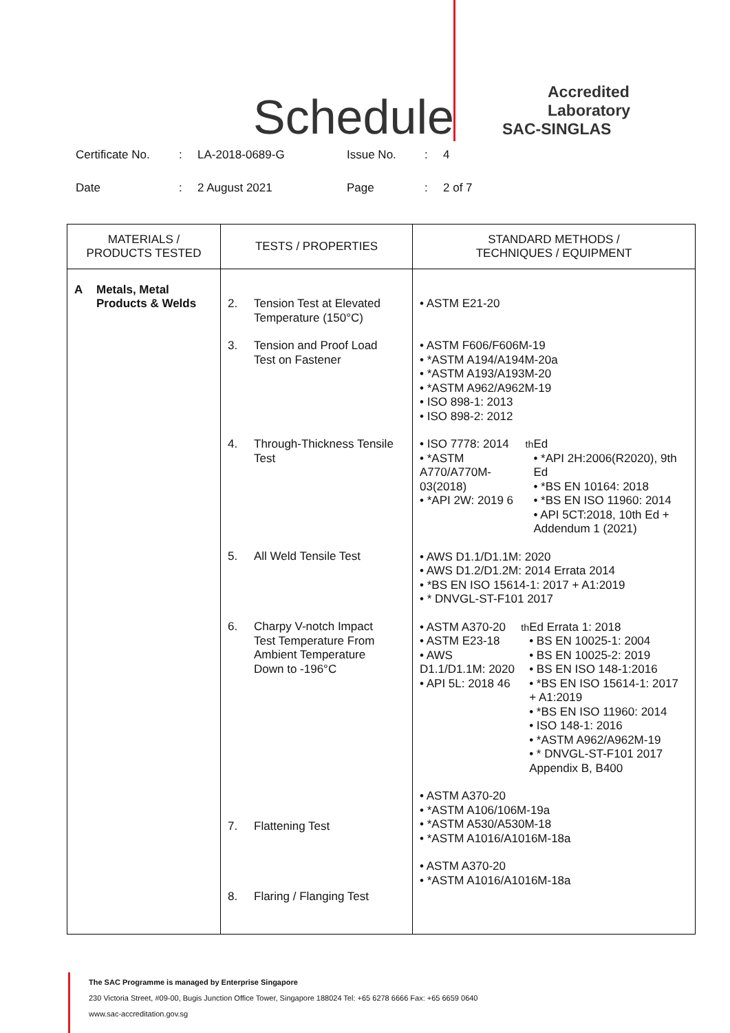Schedule
Accredited
Laboratory
SAC-SINGLAS
Certificate No.: LA-2018-0689-G Issue No.: 4
Date: 2 August 2021 Page: 2 of 7
| MATERIALS / PRODUCTS TESTED | TESTS / PROPERTIES | STANDARD METHODS / TECHNIQUES / EQUIPMENT |
| --- | --- | --- |
| A Metals, Metal Products & Welds | 2. Tension Test at Elevated Temperature (150°C) 3. Tension and Proof Load Test on Fastener 4. Through-Thickness Tensile Test 5. All Weld Tensile Test 6. Charpy V-notch Impact Test Temperature From Ambient Temperature Down to -196°C 7. Flattening Test 8. Flaring / Flanging Test | • ASTM E21-20 • ASTM F606/F606M-19 • *ASTM A194/A194M-20a • *ASTM A193/A193M-20 • *ASTM A962/A962M-19 • ISO 898-1: 2013 • ISO 898-2: 2012 • ISO 7778: 2014 • *ASTM A770/A770M-03(2018) • *API 2W: 2019 6<sup>th</sup> Ed • *API 2H:2006(R2020), 9th Ed • *BS EN 10164: 2018 • *BS EN ISO 11960: 2014 • API 5CT:2018, 10th Ed + Addendum 1 (2021) • AWS D1.1/D1.1M: 2020 • AWS D1.2/D1.2M: 2014 Errata 2014 • *BS EN ISO 15614-1: 2017 + A1:2019 • * DNVGL-ST-F101 2017 • ASTM A370-20 • ASTM E23-18 • AWS D1.1/D1.1M: 2020 • API 5L: 2018 46<sup>th</sup> Ed Errata 1: 2018 • BS EN 10025-1: 2004 • BS EN 10025-2: 2019 • BS EN ISO 148-1:2016 • *BS EN ISO 15614-1: 2017 + A1:2019 • *BS EN ISO 11960: 2014 • ISO 148-1: 2016 • *ASTM A962/A962M-19 • * DNVGL-ST-F101 2017 Appendix B, B400 • ASTM A370-20 • *ASTM A106/106M-19a • *ASTM A530/A530M-18 • *ASTM A1016/A1016M-18a • ASTM A370-20 • *ASTM A1016/A1016M-18a |
The SAC Programme is managed by Enterprise Singapore
230 Victoria Street, #09-00, Bugis Junction Office Tower, Singapore 188024 Tel: +65 6278 6666 Fax: +65 6659 0640
www.sac-accreditation.gov.sg